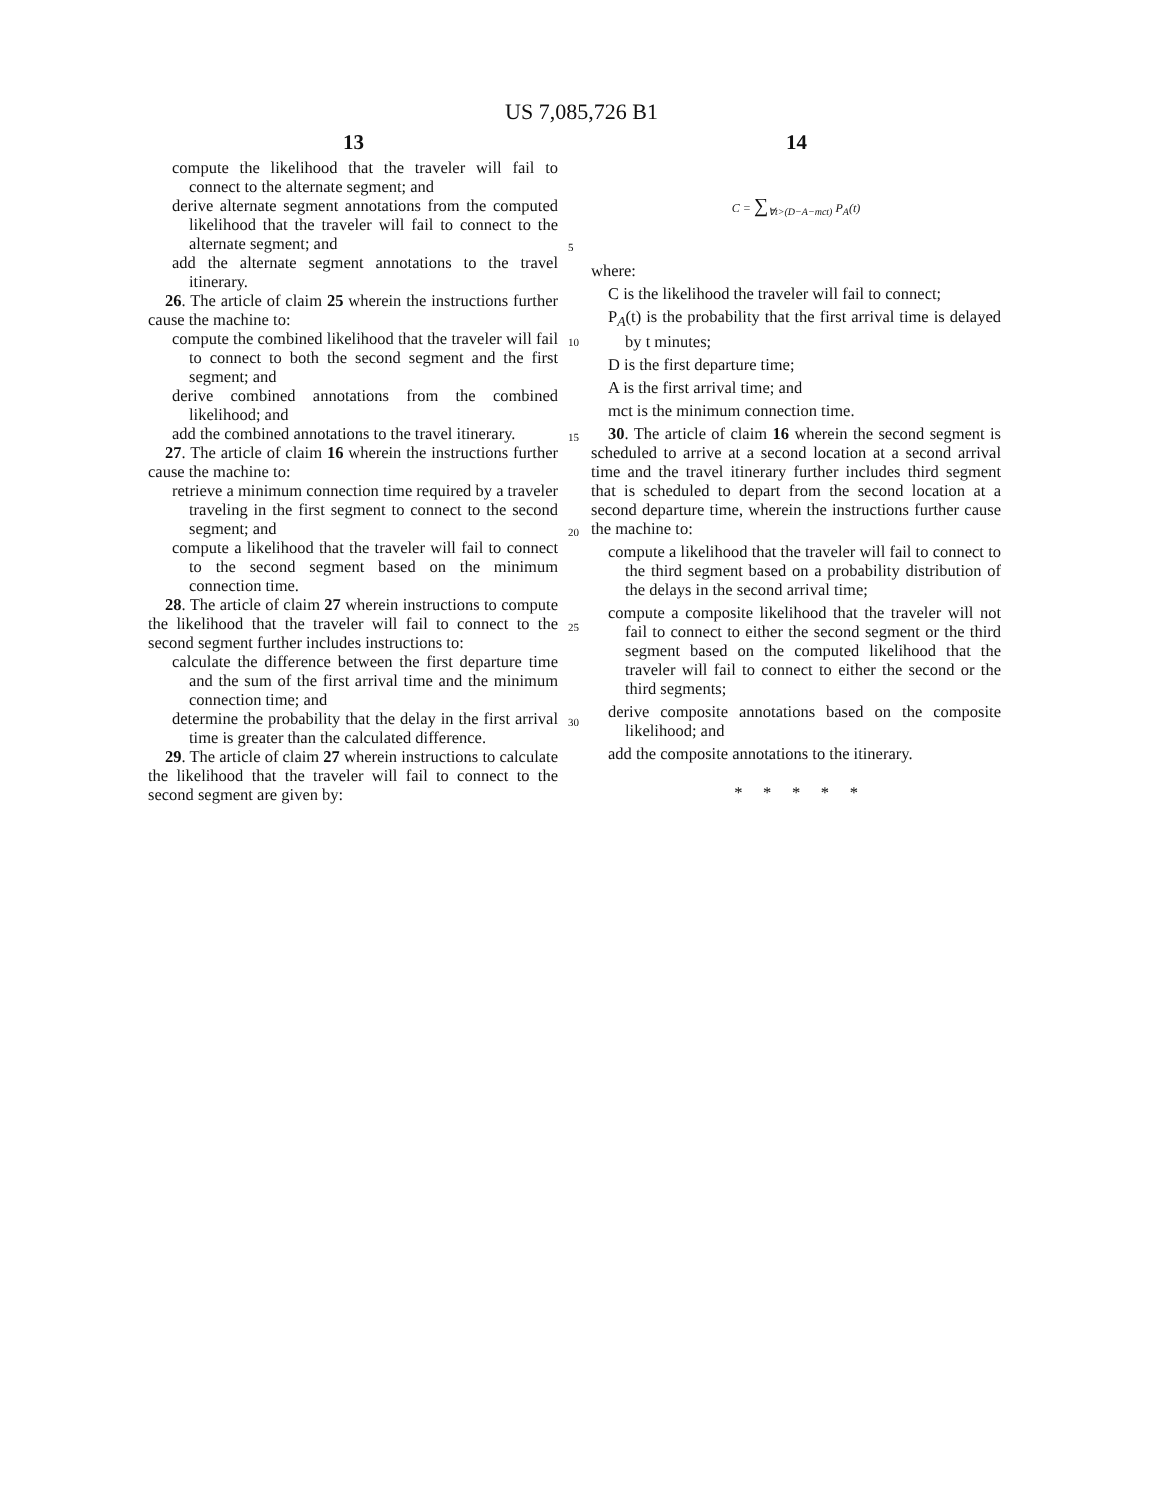US 7,085,726 B1
13 14
compute the likelihood that the traveler will fail to connect to the alternate segment; and
derive alternate segment annotations from the computed likelihood that the traveler will fail to connect to the alternate segment; and
add the alternate segment annotations to the travel itinerary.
26. The article of claim 25 wherein the instructions further cause the machine to:
compute the combined likelihood that the traveler will fail to connect to both the second segment and the first segment; and
derive combined annotations from the combined likelihood; and
add the combined annotations to the travel itinerary.
27. The article of claim 16 wherein the instructions further cause the machine to:
retrieve a minimum connection time required by a traveler traveling in the first segment to connect to the second segment; and
compute a likelihood that the traveler will fail to connect to the second segment based on the minimum connection time.
28. The article of claim 27 wherein instructions to compute the likelihood that the traveler will fail to connect to the second segment further includes instructions to:
calculate the difference between the first departure time and the sum of the first arrival time and the minimum connection time; and
determine the probability that the delay in the first arrival time is greater than the calculated difference.
29. The article of claim 27 wherein instructions to calculate the likelihood that the traveler will fail to connect to the second segment are given by:
5
10
15
20
25
30
C = ∑<sub>∀t>(D−A−mct)</sub> P<sub>A</sub>(t)
where:
C is the likelihood the traveler will fail to connect;
P<sub>A</sub>(t) is the probability that the first arrival time is delayed by t minutes;
D is the first departure time;
A is the first arrival time; and
mct is the minimum connection time.
30. The article of claim 16 wherein the second segment is scheduled to arrive at a second location at a second arrival time and the travel itinerary further includes third segment that is scheduled to depart from the second location at a second departure time, wherein the instructions further cause the machine to:
compute a likelihood that the traveler will fail to connect to the third segment based on a probability distribution of the delays in the second arrival time;
compute a composite likelihood that the traveler will not fail to connect to either the second segment or the third segment based on the computed likelihood that the traveler will fail to connect to either the second or the third segments;
derive composite annotations based on the composite likelihood; and
add the composite annotations to the itinerary.
* * * * *